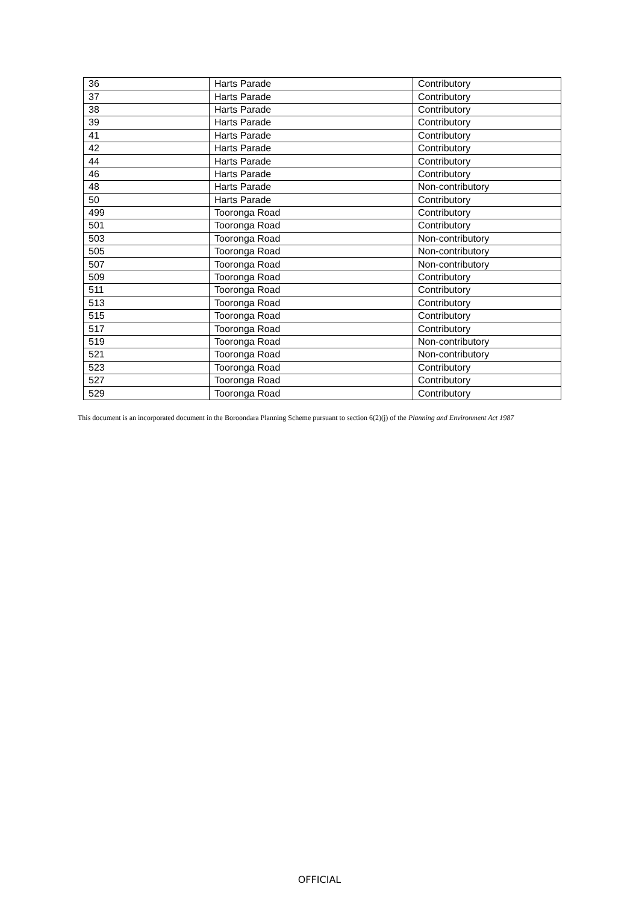| 36 | Harts Parade | Contributory |
| 37 | Harts Parade | Contributory |
| 38 | Harts Parade | Contributory |
| 39 | Harts Parade | Contributory |
| 41 | Harts Parade | Contributory |
| 42 | Harts Parade | Contributory |
| 44 | Harts Parade | Contributory |
| 46 | Harts Parade | Contributory |
| 48 | Harts Parade | Non-contributory |
| 50 | Harts Parade | Contributory |
| 499 | Tooronga Road | Contributory |
| 501 | Tooronga Road | Contributory |
| 503 | Tooronga Road | Non-contributory |
| 505 | Tooronga Road | Non-contributory |
| 507 | Tooronga Road | Non-contributory |
| 509 | Tooronga Road | Contributory |
| 511 | Tooronga Road | Contributory |
| 513 | Tooronga Road | Contributory |
| 515 | Tooronga Road | Contributory |
| 517 | Tooronga Road | Contributory |
| 519 | Tooronga Road | Non-contributory |
| 521 | Tooronga Road | Non-contributory |
| 523 | Tooronga Road | Contributory |
| 527 | Tooronga Road | Contributory |
| 529 | Tooronga Road | Contributory |
This document is an incorporated document in the Boroondara Planning Scheme pursuant to section 6(2)(j) of the Planning and Environment Act 1987
OFFICIAL